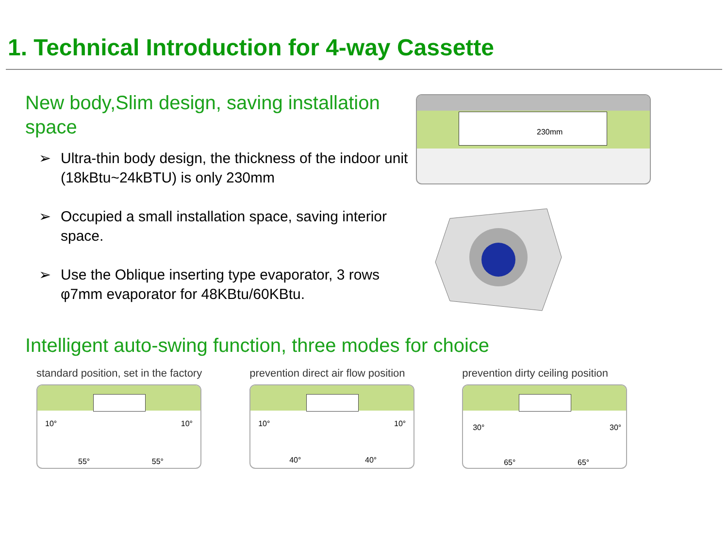1. Technical Introduction for 4-way Cassette
New body,Slim design, saving installation space
➢ Ultra-thin body design, the thickness of the indoor unit (18kBtu~24kBTU) is only 230mm
➢ Occupied a small installation space, saving interior space.
➢ Use the Oblique inserting type evaporator, 3 rows φ7mm evaporator for 48KBtu/60KBtu.
230mm
Intelligent auto-swing function, three modes for choice
standard position, set in the factory
10° 10°
55° 55°
prevention direct air flow position
10° 10°
40° 40°
prevention dirty ceiling position
30° 30°
65° 65°